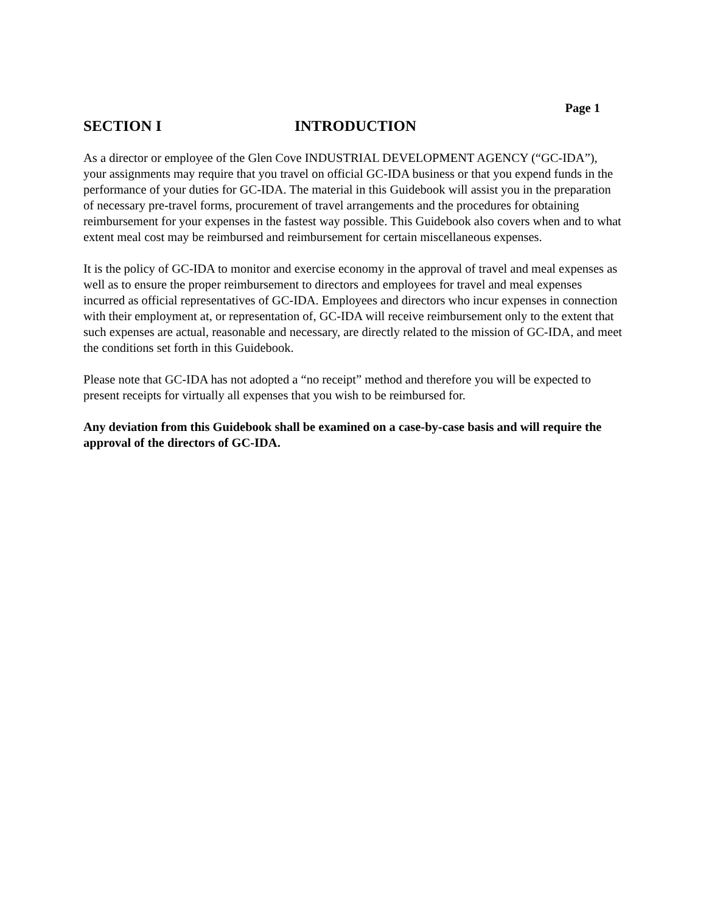Page 1
SECTION I INTRODUCTION
As a director or employee of the Glen Cove INDUSTRIAL DEVELOPMENT AGENCY (“GC-IDA”), your assignments may require that you travel on official GC-IDA business or that you expend funds in the performance of your duties for GC-IDA. The material in this Guidebook will assist you in the preparation of necessary pre-travel forms, procurement of travel arrangements and the procedures for obtaining reimbursement for your expenses in the fastest way possible. This Guidebook also covers when and to what extent meal cost may be reimbursed and reimbursement for certain miscellaneous expenses.
It is the policy of GC-IDA to monitor and exercise economy in the approval of travel and meal expenses as well as to ensure the proper reimbursement to directors and employees for travel and meal expenses incurred as official representatives of GC-IDA. Employees and directors who incur expenses in connection with their employment at, or representation of, GC-IDA will receive reimbursement only to the extent that such expenses are actual, reasonable and necessary, are directly related to the mission of GC-IDA, and meet the conditions set forth in this Guidebook.
Please note that GC-IDA has not adopted a “no receipt” method and therefore you will be expected to present receipts for virtually all expenses that you wish to be reimbursed for.
Any deviation from this Guidebook shall be examined on a case-by-case basis and will require the approval of the directors of GC-IDA.